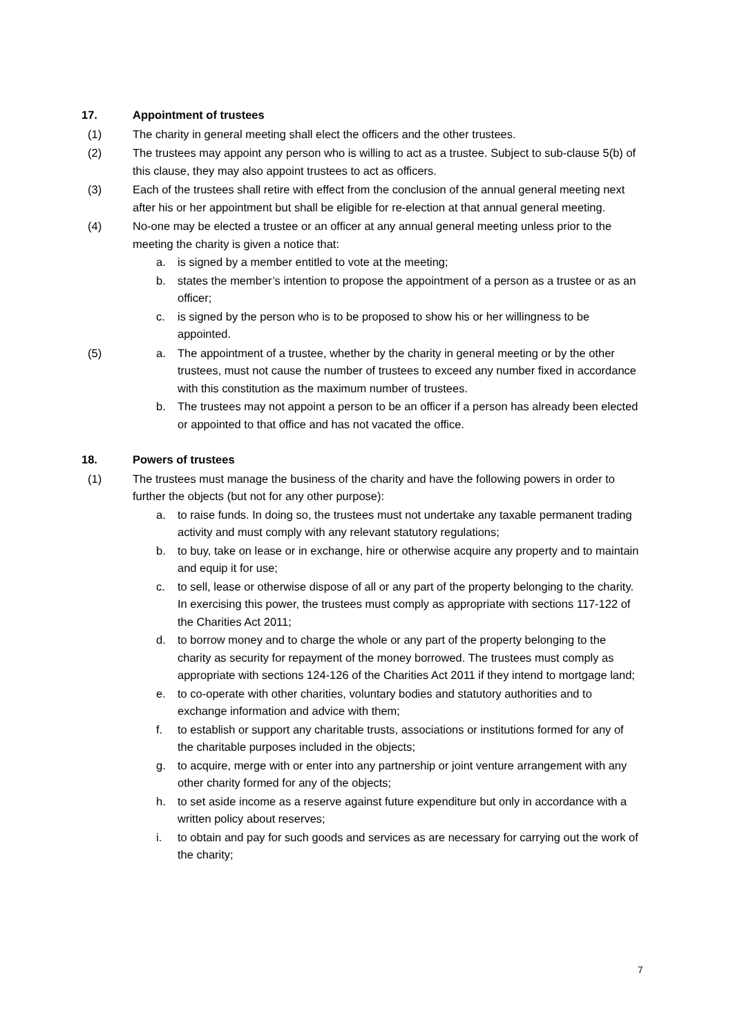17. Appointment of trustees
(1) The charity in general meeting shall elect the officers and the other trustees.
(2) The trustees may appoint any person who is willing to act as a trustee. Subject to sub-clause 5(b) of this clause, they may also appoint trustees to act as officers.
(3) Each of the trustees shall retire with effect from the conclusion of the annual general meeting next after his or her appointment but shall be eligible for re-election at that annual general meeting.
(4) No-one may be elected a trustee or an officer at any annual general meeting unless prior to the meeting the charity is given a notice that:
a. is signed by a member entitled to vote at the meeting;
b. states the member’s intention to propose the appointment of a person as a trustee or as an officer;
c. is signed by the person who is to be proposed to show his or her willingness to be appointed.
(5) a. The appointment of a trustee, whether by the charity in general meeting or by the other trustees, must not cause the number of trustees to exceed any number fixed in accordance with this constitution as the maximum number of trustees.
b. The trustees may not appoint a person to be an officer if a person has already been elected or appointed to that office and has not vacated the office.
18. Powers of trustees
(1) The trustees must manage the business of the charity and have the following powers in order to further the objects (but not for any other purpose):
a. to raise funds. In doing so, the trustees must not undertake any taxable permanent trading activity and must comply with any relevant statutory regulations;
b. to buy, take on lease or in exchange, hire or otherwise acquire any property and to maintain and equip it for use;
c. to sell, lease or otherwise dispose of all or any part of the property belonging to the charity. In exercising this power, the trustees must comply as appropriate with sections 117-122 of the Charities Act 2011;
d. to borrow money and to charge the whole or any part of the property belonging to the charity as security for repayment of the money borrowed. The trustees must comply as appropriate with sections 124-126 of the Charities Act 2011 if they intend to mortgage land;
e. to co-operate with other charities, voluntary bodies and statutory authorities and to exchange information and advice with them;
f. to establish or support any charitable trusts, associations or institutions formed for any of the charitable purposes included in the objects;
g. to acquire, merge with or enter into any partnership or joint venture arrangement with any other charity formed for any of the objects;
h. to set aside income as a reserve against future expenditure but only in accordance with a written policy about reserves;
i. to obtain and pay for such goods and services as are necessary for carrying out the work of the charity;
7